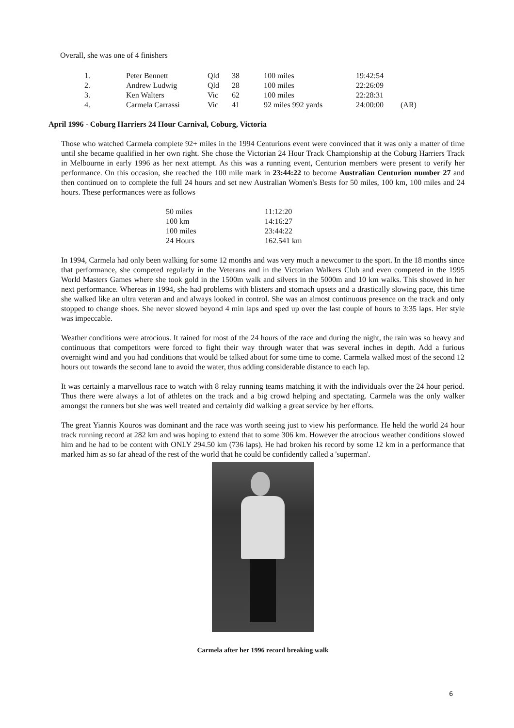Overall, she was one of 4 finishers
| 1. | Peter Bennett | Qld | 38 | 100 miles | 19:42:54 | |
| 2. | Andrew Ludwig | Qld | 28 | 100 miles | 22:26:09 | |
| 3. | Ken Walters | Vic | 62 | 100 miles | 22:28:31 | |
| 4. | Carmela Carrassi | Vic | 41 | 92 miles 992 yards | 24:00:00 | (AR) |
April 1996 - Coburg Harriers 24 Hour Carnival, Coburg, Victoria
Those who watched Carmela complete 92+ miles in the 1994 Centurions event were convinced that it was only a matter of time until she became qualified in her own right. She chose the Victorian 24 Hour Track Championship at the Coburg Harriers Track in Melbourne in early 1996 as her next attempt. As this was a running event, Centurion members were present to verify her performance. On this occasion, she reached the 100 mile mark in 23:44:22 to become Australian Centurion number 27 and then continued on to complete the full 24 hours and set new Australian Women's Bests for 50 miles, 100 km, 100 miles and 24 hours. These performances were as follows
| 50 miles | 11:12:20 |
| 100 km | 14:16:27 |
| 100 miles | 23:44:22 |
| 24 Hours | 162.541 km |
In 1994, Carmela had only been walking for some 12 months and was very much a newcomer to the sport. In the 18 months since that performance, she competed regularly in the Veterans and in the Victorian Walkers Club and even competed in the 1995 World Masters Games where she took gold in the 1500m walk and silvers in the 5000m and 10 km walks. This showed in her next performance. Whereas in 1994, she had problems with blisters and stomach upsets and a drastically slowing pace, this time she walked like an ultra veteran and and always looked in control. She was an almost continuous presence on the track and only stopped to change shoes. She never slowed beyond 4 min laps and sped up over the last couple of hours to 3:35 laps. Her style was impeccable.
Weather conditions were atrocious. It rained for most of the 24 hours of the race and during the night, the rain was so heavy and continuous that competitors were forced to fight their way through water that was several inches in depth. Add a furious overnight wind and you had conditions that would be talked about for some time to come. Carmela walked most of the second 12 hours out towards the second lane to avoid the water, thus adding considerable distance to each lap.
It was certainly a marvellous race to watch with 8 relay running teams matching it with the individuals over the 24 hour period. Thus there were always a lot of athletes on the track and a big crowd helping and spectating. Carmela was the only walker amongst the runners but she was well treated and certainly did walking a great service by her efforts.
The great Yiannis Kouros was dominant and the race was worth seeing just to view his performance. He held the world 24 hour track running record at 282 km and was hoping to extend that to some 306 km. However the atrocious weather conditions slowed him and he had to be content with ONLY 294.50 km (736 laps). He had broken his record by some 12 km in a performance that marked him as so far ahead of the rest of the world that he could be confidently called a 'superman'.
Carmela after her 1996 record breaking walk
6